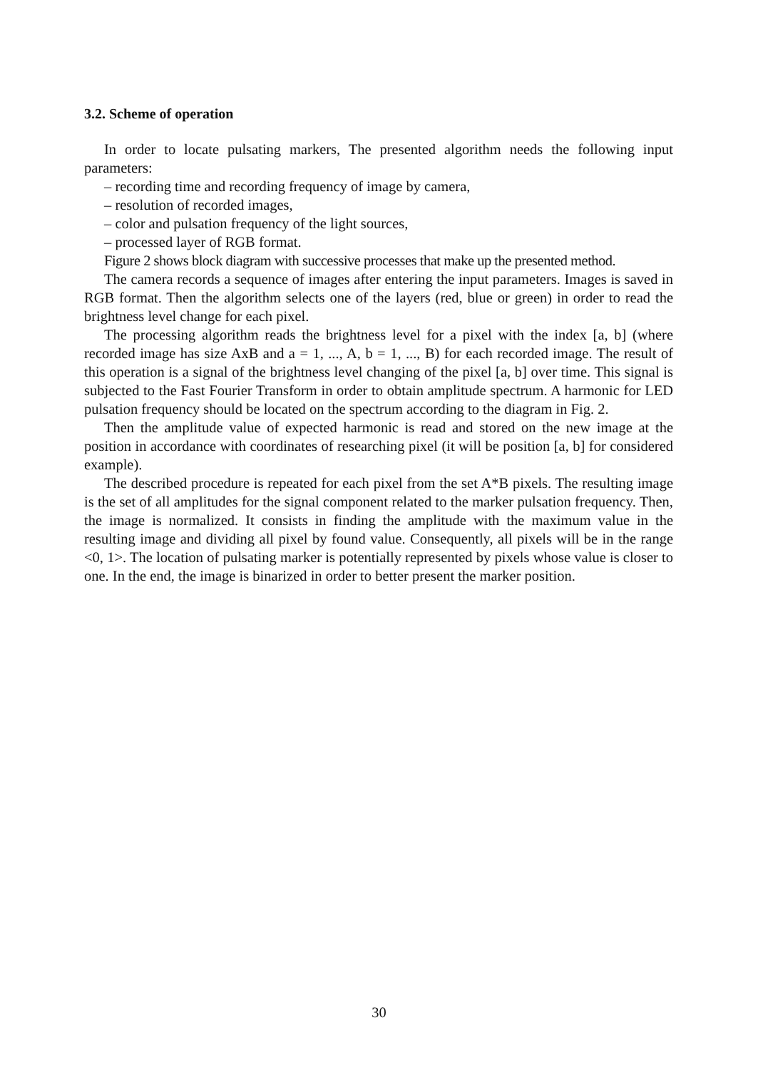3.2. Scheme of operation
In order to locate pulsating markers, The presented algorithm needs the following input parameters:
– recording time and recording frequency of image by camera,
– resolution of recorded images,
– color and pulsation frequency of the light sources,
– processed layer of RGB format.
Figure 2 shows block diagram with successive processes that make up the presented method.
The camera records a sequence of images after entering the input parameters. Images is saved in RGB format. Then the algorithm selects one of the layers (red, blue or green) in order to read the brightness level change for each pixel.
The processing algorithm reads the brightness level for a pixel with the index [a, b] (where recorded image has size AxB and a = 1, ..., A, b = 1, ..., B) for each recorded image. The result of this operation is a signal of the brightness level changing of the pixel [a, b] over time. This signal is subjected to the Fast Fourier Transform in order to obtain amplitude spectrum. A harmonic for LED pulsation frequency should be located on the spectrum according to the diagram in Fig. 2.
Then the amplitude value of expected harmonic is read and stored on the new image at the position in accordance with coordinates of researching pixel (it will be position [a, b] for considered example).
The described procedure is repeated for each pixel from the set A*B pixels. The resulting image is the set of all amplitudes for the signal component related to the marker pulsation frequency. Then, the image is normalized. It consists in finding the amplitude with the maximum value in the resulting image and dividing all pixel by found value. Consequently, all pixels will be in the range <0, 1>. The location of pulsating marker is potentially represented by pixels whose value is closer to one. In the end, the image is binarized in order to better present the marker position.
30